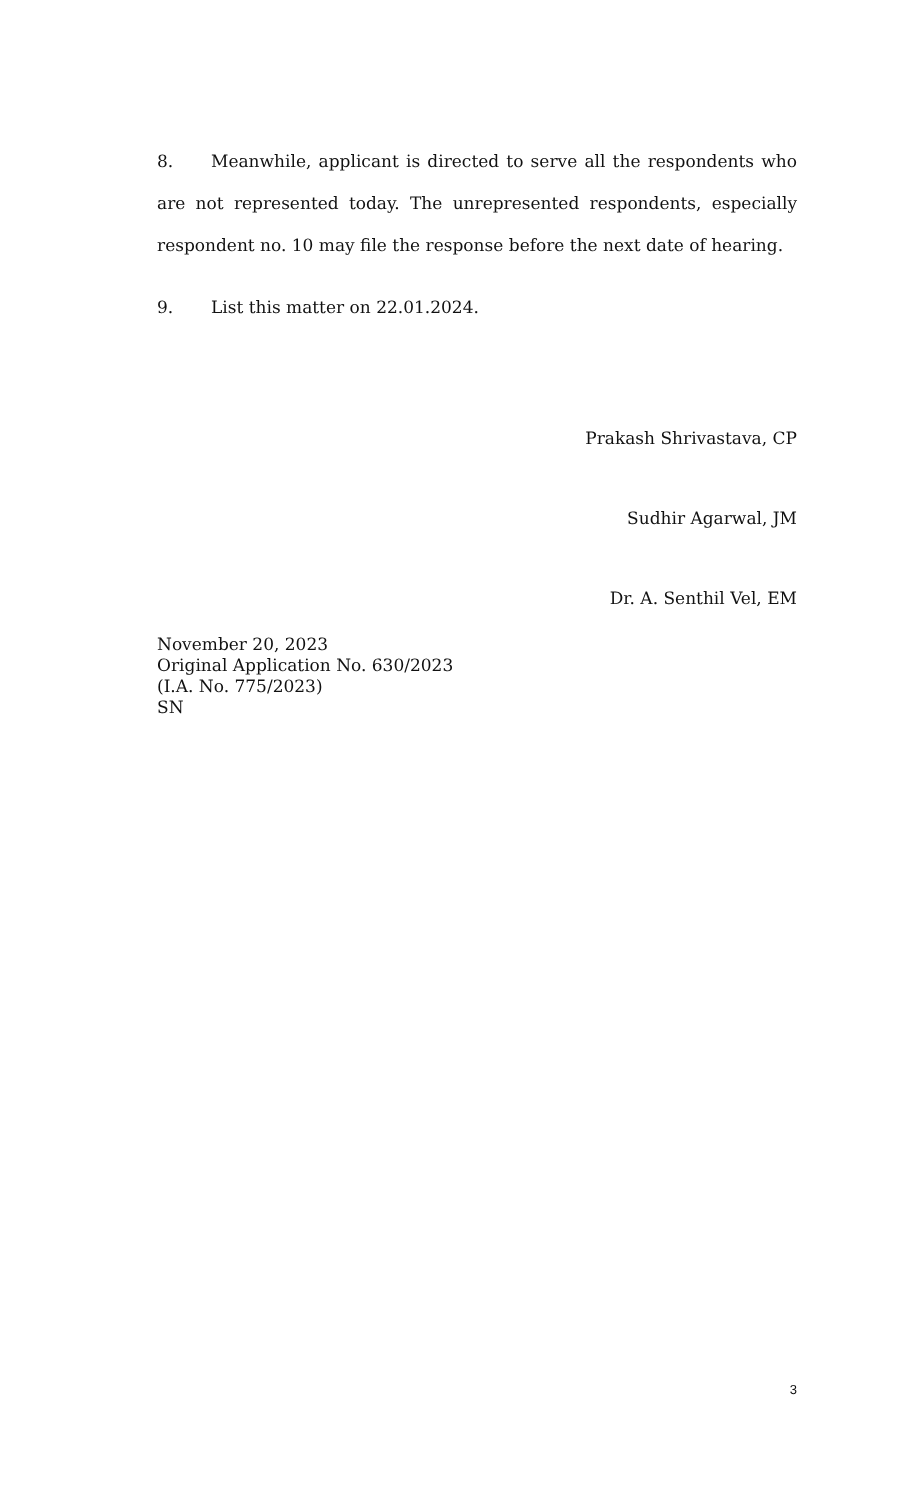8. Meanwhile, applicant is directed to serve all the respondents who are not represented today. The unrepresented respondents, especially respondent no. 10 may file the response before the next date of hearing.
9. List this matter on 22.01.2024.
Prakash Shrivastava, CP
Sudhir Agarwal, JM
Dr. A. Senthil Vel, EM
November 20, 2023
Original Application No. 630/2023
(I.A. No. 775/2023)
SN
3